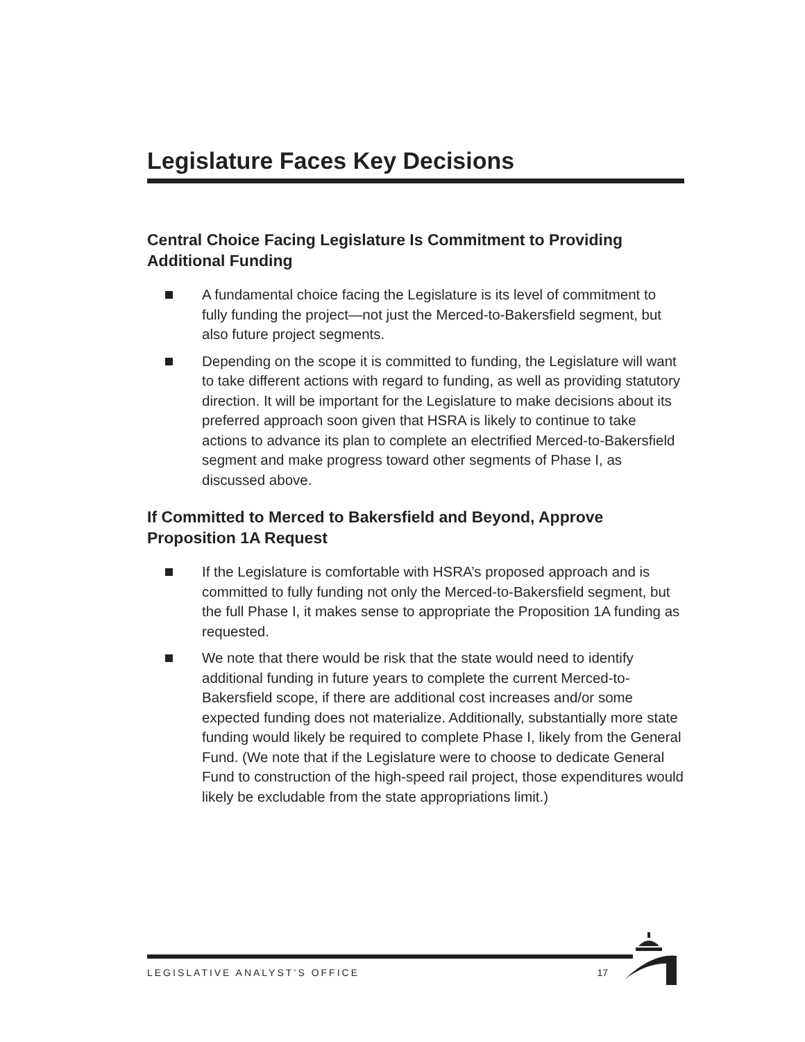Legislature Faces Key Decisions
Central Choice Facing Legislature Is Commitment to Providing Additional Funding
A fundamental choice facing the Legislature is its level of commitment to fully funding the project—not just the Merced-to-Bakersfield segment, but also future project segments.
Depending on the scope it is committed to funding, the Legislature will want to take different actions with regard to funding, as well as providing statutory direction. It will be important for the Legislature to make decisions about its preferred approach soon given that HSRA is likely to continue to take actions to advance its plan to complete an electrified Merced-to-Bakersfield segment and make progress toward other segments of Phase I, as discussed above.
If Committed to Merced to Bakersfield and Beyond, Approve Proposition 1A Request
If the Legislature is comfortable with HSRA’s proposed approach and is committed to fully funding not only the Merced-to-Bakersfield segment, but the full Phase I, it makes sense to appropriate the Proposition 1A funding as requested.
We note that there would be risk that the state would need to identify additional funding in future years to complete the current Merced-to-Bakersfield scope, if there are additional cost increases and/or some expected funding does not materialize. Additionally, substantially more state funding would likely be required to complete Phase I, likely from the General Fund. (We note that if the Legislature were to choose to dedicate General Fund to construction of the high-speed rail project, those expenditures would likely be excludable from the state appropriations limit.)
LEGISLATIVE ANALYST’S OFFICE 17